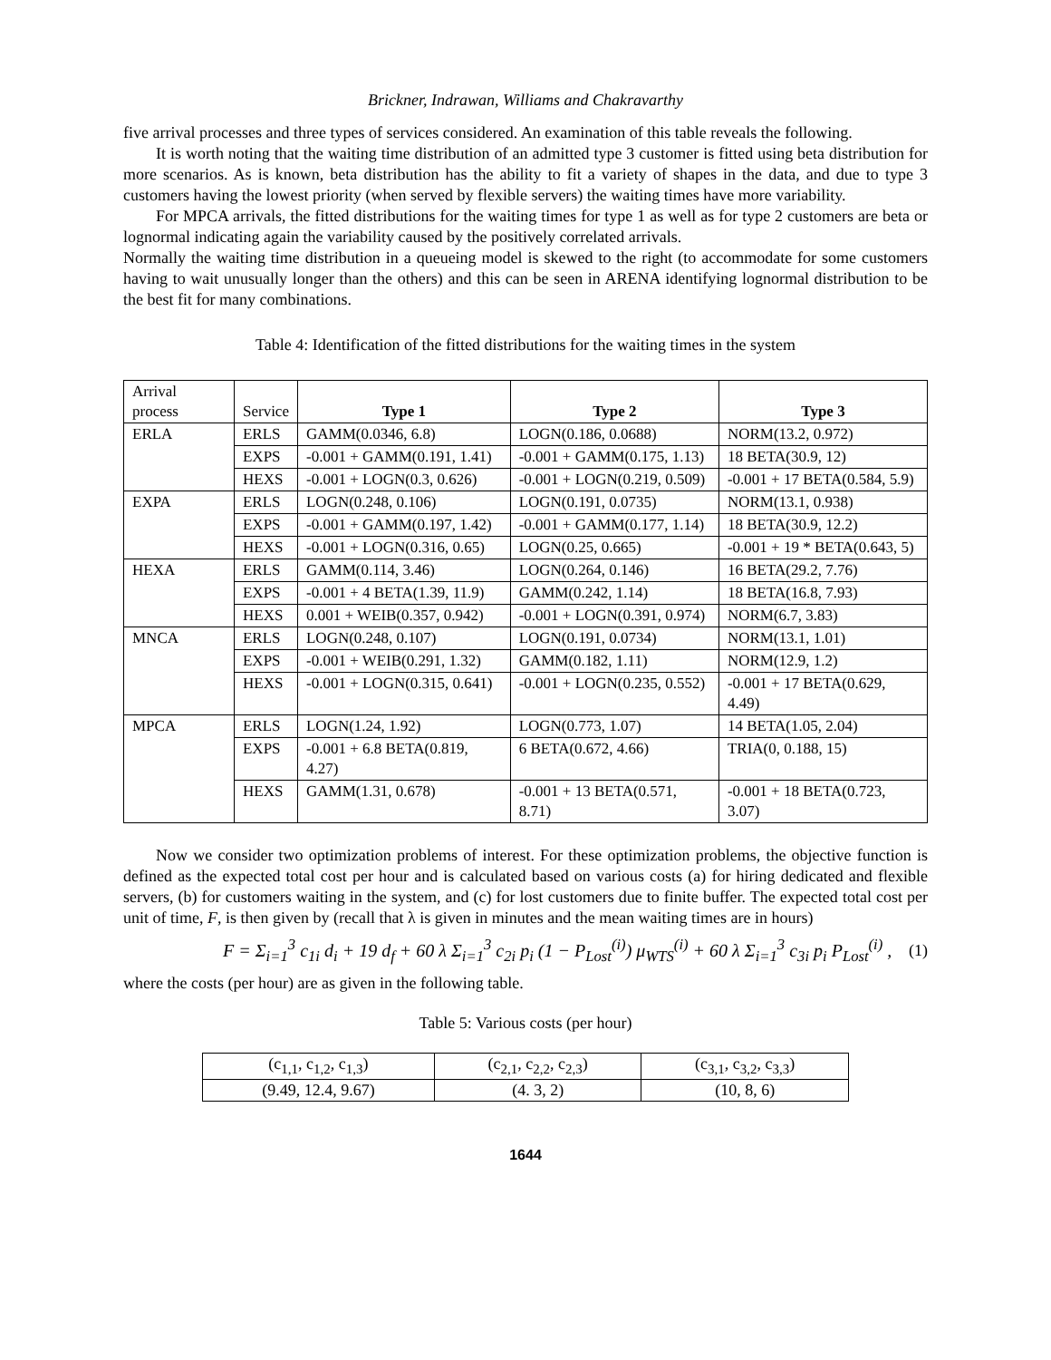Brickner, Indrawan, Williams and Chakravarthy
five arrival processes and three types of services considered. An examination of this table reveals the following.
It is worth noting that the waiting time distribution of an admitted type 3 customer is fitted using beta distribution for more scenarios. As is known, beta distribution has the ability to fit a variety of shapes in the data, and due to type 3 customers having the lowest priority (when served by flexible servers) the waiting times have more variability.
For MPCA arrivals, the fitted distributions for the waiting times for type 1 as well as for type 2 customers are beta or lognormal indicating again the variability caused by the positively correlated arrivals.
Normally the waiting time distribution in a queueing model is skewed to the right (to accommodate for some customers having to wait unusually longer than the others) and this can be seen in ARENA identifying lognormal distribution to be the best fit for many combinations.
Table 4: Identification of the fitted distributions for the waiting times in the system
| Arrival process | Service | Type 1 | Type 2 | Type 3 |
| --- | --- | --- | --- | --- |
| ERLA | ERLS | GAMM(0.0346, 6.8) | LOGN(0.186, 0.0688) | NORM(13.2, 0.972) |
| | EXPS | -0.001 + GAMM(0.191, 1.41) | -0.001 + GAMM(0.175, 1.13) | 18 BETA(30.9, 12) |
| | HEXS | -0.001 + LOGN(0.3, 0.626) | -0.001 + LOGN(0.219, 0.509) | -0.001 + 17 BETA(0.584, 5.9) |
| EXPA | ERLS | LOGN(0.248, 0.106) | LOGN(0.191, 0.0735) | NORM(13.1, 0.938) |
| | EXPS | -0.001 + GAMM(0.197, 1.42) | -0.001 + GAMM(0.177, 1.14) | 18 BETA(30.9, 12.2) |
| | HEXS | -0.001 + LOGN(0.316, 0.65) | LOGN(0.25, 0.665) | -0.001 + 19 * BETA(0.643, 5) |
| HEXA | ERLS | GAMM(0.114, 3.46) | LOGN(0.264, 0.146) | 16 BETA(29.2, 7.76) |
| | EXPS | -0.001 + 4 BETA(1.39, 11.9) | GAMM(0.242, 1.14) | 18 BETA(16.8, 7.93) |
| | HEXS | 0.001 + WEIB(0.357, 0.942) | -0.001 + LOGN(0.391, 0.974) | NORM(6.7, 3.83) |
| MNCA | ERLS | LOGN(0.248, 0.107) | LOGN(0.191, 0.0734) | NORM(13.1, 1.01) |
| | EXPS | -0.001 + WEIB(0.291, 1.32) | GAMM(0.182, 1.11) | NORM(12.9, 1.2) |
| | HEXS | -0.001 + LOGN(0.315, 0.641) | -0.001 + LOGN(0.235, 0.552) | -0.001 + 17 BETA(0.629, 4.49) |
| MPCA | ERLS | LOGN(1.24, 1.92) | LOGN(0.773, 1.07) | 14 BETA(1.05, 2.04) |
| | EXPS | -0.001 + 6.8 BETA(0.819, 4.27) | 6 BETA(0.672, 4.66) | TRIA(0, 0.188, 15) |
| | HEXS | GAMM(1.31, 0.678) | -0.001 + 13 BETA(0.571, 8.71) | -0.001 + 18 BETA(0.723, 3.07) |
Now we consider two optimization problems of interest. For these optimization problems, the objective function is defined as the expected total cost per hour and is calculated based on various costs (a) for hiring dedicated and flexible servers, (b) for customers waiting in the system, and (c) for lost customers due to finite buffer. The expected total cost per unit of time, F, is then given by (recall that λ is given in minutes and the mean waiting times are in hours)
F = Σ<sub>i=1</sub><sup>3</sup> c<sub>1i</sub> d<sub>i</sub> + 19 d<sub>f</sub> + 60 λ Σ<sub>i=1</sub><sup>3</sup> c<sub>2i</sub> p<sub>i</sub> (1 − P<sub>Lost</sub><sup>(i)</sup>) μ<sub>WTS</sub><sup>(i)</sup> + 60 λ Σ<sub>i=1</sub><sup>3</sup> c<sub>3i</sub> p<sub>i</sub> P<sub>Lost</sub><sup>(i)</sup> , (1)
where the costs (per hour) are as given in the following table.
Table 5: Various costs (per hour)
| (c<sub>1,1</sub>, c<sub>1,2</sub>, c<sub>1,3</sub>) | (c<sub>2,1</sub>, c<sub>2,2</sub>, c<sub>2,3</sub>) | (c<sub>3,1</sub>, c<sub>3,2</sub>, c<sub>3,3</sub>) |
| (9.49, 12.4, 9.67) | (4. 3, 2) | (10, 8, 6) |
1644